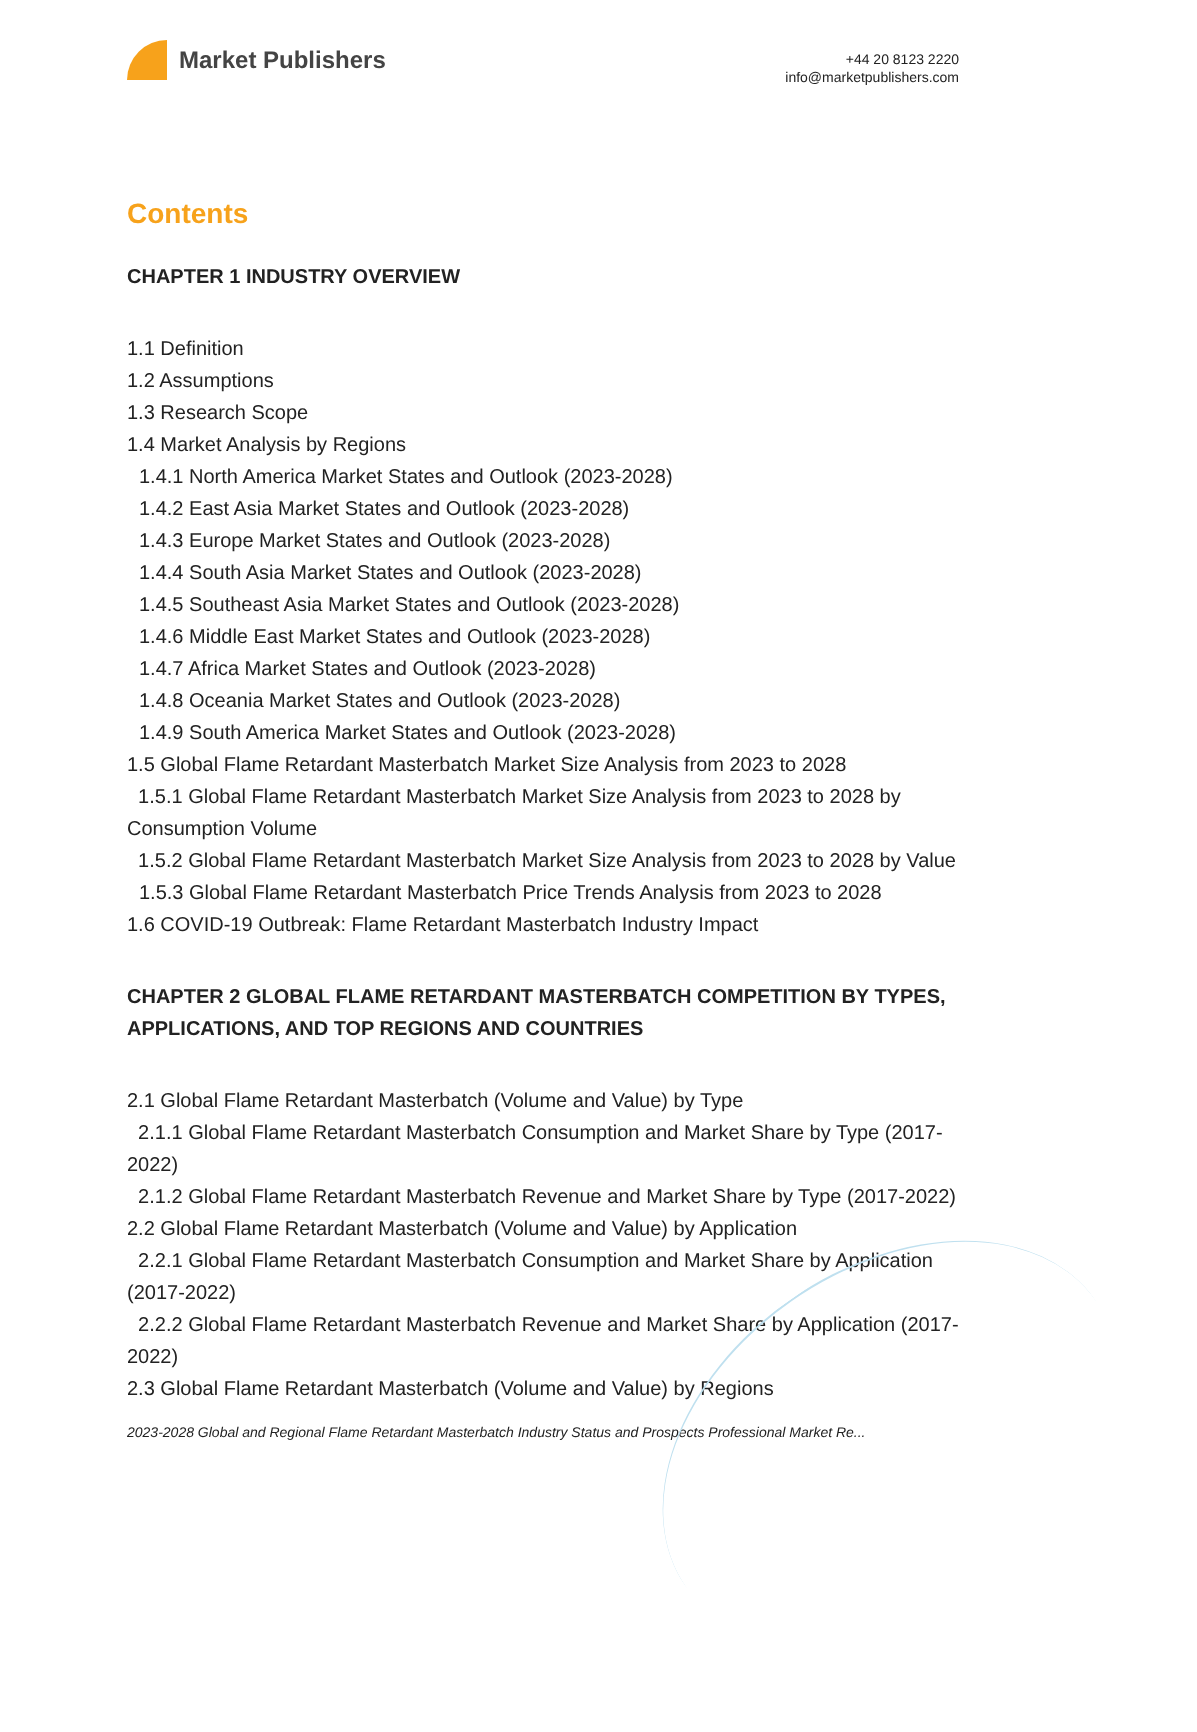Market Publishers
+44 20 8123 2220
info@marketpublishers.com
Contents
CHAPTER 1 INDUSTRY OVERVIEW
1.1 Definition
1.2 Assumptions
1.3 Research Scope
1.4 Market Analysis by Regions
1.4.1 North America Market States and Outlook (2023-2028)
1.4.2 East Asia Market States and Outlook (2023-2028)
1.4.3 Europe Market States and Outlook (2023-2028)
1.4.4 South Asia Market States and Outlook (2023-2028)
1.4.5 Southeast Asia Market States and Outlook (2023-2028)
1.4.6 Middle East Market States and Outlook (2023-2028)
1.4.7 Africa Market States and Outlook (2023-2028)
1.4.8 Oceania Market States and Outlook (2023-2028)
1.4.9 South America Market States and Outlook (2023-2028)
1.5 Global Flame Retardant Masterbatch Market Size Analysis from 2023 to 2028
1.5.1 Global Flame Retardant Masterbatch Market Size Analysis from 2023 to 2028 by Consumption Volume
1.5.2 Global Flame Retardant Masterbatch Market Size Analysis from 2023 to 2028 by Value
1.5.3 Global Flame Retardant Masterbatch Price Trends Analysis from 2023 to 2028
1.6 COVID-19 Outbreak: Flame Retardant Masterbatch Industry Impact
CHAPTER 2 GLOBAL FLAME RETARDANT MASTERBATCH COMPETITION BY TYPES, APPLICATIONS, AND TOP REGIONS AND COUNTRIES
2.1 Global Flame Retardant Masterbatch (Volume and Value) by Type
2.1.1 Global Flame Retardant Masterbatch Consumption and Market Share by Type (2017-2022)
2.1.2 Global Flame Retardant Masterbatch Revenue and Market Share by Type (2017-2022)
2.2 Global Flame Retardant Masterbatch (Volume and Value) by Application
2.2.1 Global Flame Retardant Masterbatch Consumption and Market Share by Application (2017-2022)
2.2.2 Global Flame Retardant Masterbatch Revenue and Market Share by Application (2017-2022)
2.3 Global Flame Retardant Masterbatch (Volume and Value) by Regions
2023-2028 Global and Regional Flame Retardant Masterbatch Industry Status and Prospects Professional Market Re...